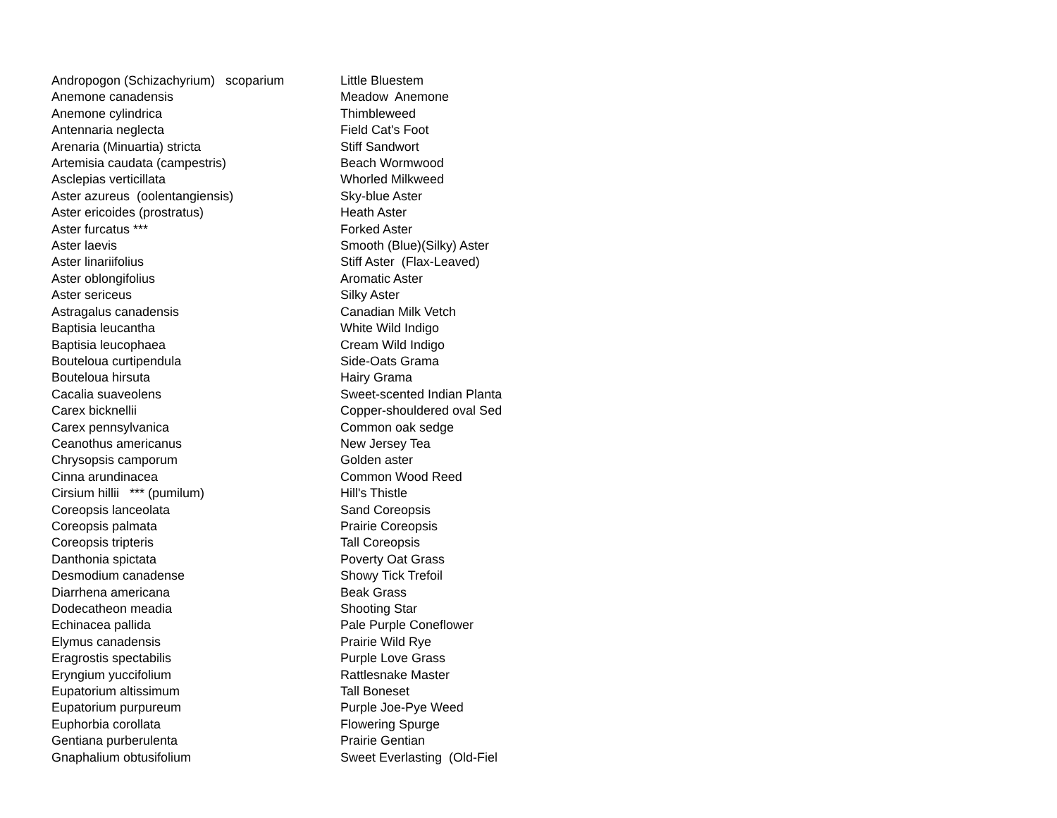| Andropogon (Schizachyrium) scoparium | Little Bluestem |
| Anemone canadensis | Meadow Anemone |
| Anemone cylindrica | Thimbleweed |
| Antennaria neglecta | Field Cat's Foot |
| Arenaria (Minuartia) stricta | Stiff Sandwort |
| Artemisia caudata (campestris) | Beach Wormwood |
| Asclepias verticillata | Whorled Milkweed |
| Aster azureus (oolentangiensis) | Sky-blue Aster |
| Aster ericoides (prostratus) | Heath Aster |
| Aster furcatus *** | Forked Aster |
| Aster laevis | Smooth (Blue)(Silky) Aster |
| Aster linariifolius | Stiff Aster (Flax-Leaved) |
| Aster oblongifolius | Aromatic Aster |
| Aster sericeus | Silky Aster |
| Astragalus canadensis | Canadian Milk Vetch |
| Baptisia leucantha | White Wild Indigo |
| Baptisia leucophaea | Cream Wild Indigo |
| Bouteloua curtipendula | Side-Oats Grama |
| Bouteloua hirsuta | Hairy Grama |
| Cacalia suaveolens | Sweet-scented Indian Planta |
| Carex bicknellii | Copper-shouldered oval Sed |
| Carex pennsylvanica | Common oak sedge |
| Ceanothus americanus | New Jersey Tea |
| Chrysopsis camporum | Golden aster |
| Cinna arundinacea | Common Wood Reed |
| Cirsium hillii *** (pumilum) | Hill's Thistle |
| Coreopsis lanceolata | Sand Coreopsis |
| Coreopsis palmata | Prairie Coreopsis |
| Coreopsis tripteris | Tall Coreopsis |
| Danthonia spictata | Poverty Oat Grass |
| Desmodium canadense | Showy Tick Trefoil |
| Diarrhena americana | Beak Grass |
| Dodecatheon meadia | Shooting Star |
| Echinacea pallida | Pale Purple Coneflower |
| Elymus canadensis | Prairie Wild Rye |
| Eragrostis spectabilis | Purple Love Grass |
| Eryngium yuccifolium | Rattlesnake Master |
| Eupatorium altissimum | Tall Boneset |
| Eupatorium purpureum | Purple Joe-Pye Weed |
| Euphorbia corollata | Flowering Spurge |
| Gentiana purberulenta | Prairie Gentian |
| Gnaphalium obtusifolium | Sweet Everlasting (Old-Fiel |